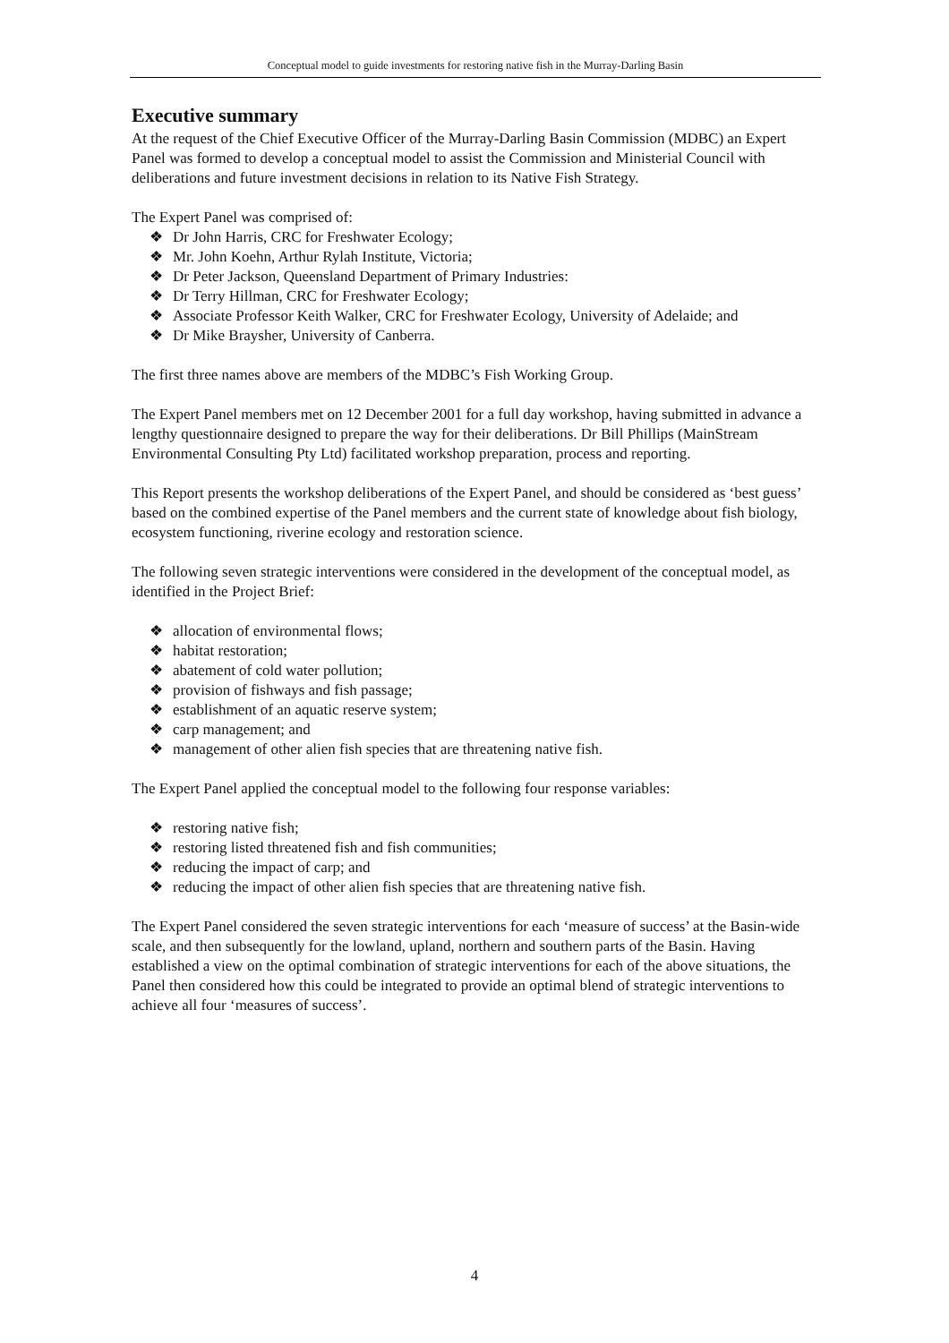Conceptual model to guide investments for restoring native fish in the Murray-Darling Basin
Executive summary
At the request of the Chief Executive Officer of the Murray-Darling Basin Commission (MDBC) an Expert Panel was formed to develop a conceptual model to assist the Commission and Ministerial Council with deliberations and future investment decisions in relation to its Native Fish Strategy.
The Expert Panel was comprised of:
❖ Dr John Harris, CRC for Freshwater Ecology;
❖ Mr. John Koehn, Arthur Rylah Institute, Victoria;
❖ Dr Peter Jackson, Queensland Department of Primary Industries:
❖ Dr Terry Hillman, CRC for Freshwater Ecology;
❖ Associate Professor Keith Walker, CRC for Freshwater Ecology, University of Adelaide; and
❖ Dr Mike Braysher, University of Canberra.
The first three names above are members of the MDBC’s Fish Working Group.
The Expert Panel members met on 12 December 2001 for a full day workshop, having submitted in advance a lengthy questionnaire designed to prepare the way for their deliberations. Dr Bill Phillips (MainStream Environmental Consulting Pty Ltd) facilitated workshop preparation, process and reporting.
This Report presents the workshop deliberations of the Expert Panel, and should be considered as ‘best guess’ based on the combined expertise of the Panel members and the current state of knowledge about fish biology, ecosystem functioning, riverine ecology and restoration science.
The following seven strategic interventions were considered in the development of the conceptual model, as identified in the Project Brief:
❖ allocation of environmental flows;
❖ habitat restoration;
❖ abatement of cold water pollution;
❖ provision of fishways and fish passage;
❖ establishment of an aquatic reserve system;
❖ carp management; and
❖ management of other alien fish species that are threatening native fish.
The Expert Panel applied the conceptual model to the following four response variables:
❖ restoring native fish;
❖ restoring listed threatened fish and fish communities;
❖ reducing the impact of carp; and
❖ reducing the impact of other alien fish species that are threatening native fish.
The Expert Panel considered the seven strategic interventions for each ‘measure of success’ at the Basin-wide scale, and then subsequently for the lowland, upland, northern and southern parts of the Basin. Having established a view on the optimal combination of strategic interventions for each of the above situations, the Panel then considered how this could be integrated to provide an optimal blend of strategic interventions to achieve all four ‘measures of success’.
4